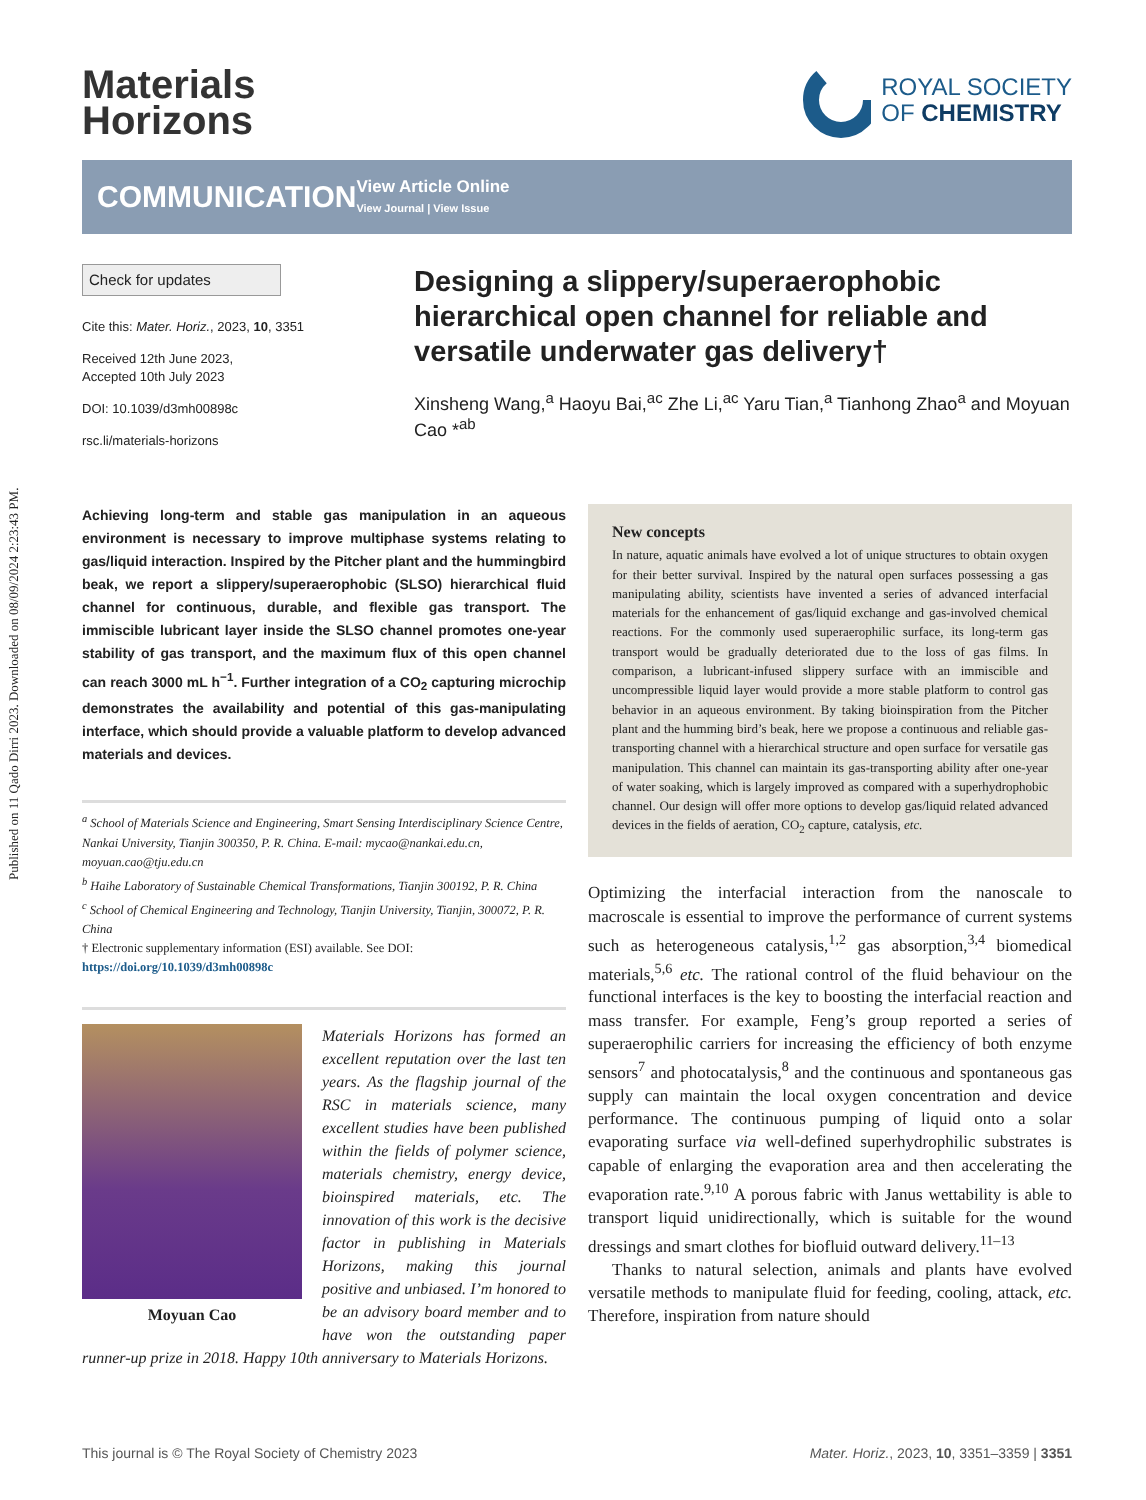Published on 11 Qado Dirri 2023. Downloaded on 08/09/2024 2:23:43 PM.
Materials
Horizons
ROYAL SOCIETY
OF CHEMISTRY
COMMUNICATION
View Article Online
View Journal | View Issue
Check for updates
Cite this: Mater. Horiz., 2023, 10, 3351
Received 12th June 2023,
Accepted 10th July 2023
DOI: 10.1039/d3mh00898c
rsc.li/materials-horizons
Designing a slippery/superaerophobic hierarchical open channel for reliable and versatile underwater gas delivery†
Xinsheng Wang,<sup>a</sup> Haoyu Bai,<sup>ac</sup> Zhe Li,<sup>ac</sup> Yaru Tian,<sup>a</sup> Tianhong Zhao<sup>a</sup> and Moyuan Cao *<sup>ab</sup>
Achieving long-term and stable gas manipulation in an aqueous environment is necessary to improve multiphase systems relating to gas/liquid interaction. Inspired by the Pitcher plant and the hummingbird beak, we report a slippery/superaerophobic (SLSO) hierarchical fluid channel for continuous, durable, and flexible gas transport. The immiscible lubricant layer inside the SLSO channel promotes one-year stability of gas transport, and the maximum flux of this open channel can reach 3000 mL h<sup>−1</sup>. Further integration of a CO<sub>2</sub> capturing microchip demonstrates the availability and potential of this gas-manipulating interface, which should provide a valuable platform to develop advanced materials and devices.
<sup>a</sup> School of Materials Science and Engineering, Smart Sensing Interdisciplinary Science Centre, Nankai University, Tianjin 300350, P. R. China. E-mail: mycao@nankai.edu.cn, moyuan.cao@tju.edu.cn
<sup>b</sup> Haihe Laboratory of Sustainable Chemical Transformations, Tianjin 300192, P. R. China
<sup>c</sup> School of Chemical Engineering and Technology, Tianjin University, Tianjin, 300072, P. R. China
† Electronic supplementary information (ESI) available. See DOI: https://doi.org/10.1039/d3mh00898c
Moyuan Cao
Materials Horizons has formed an excellent reputation over the last ten years. As the flagship journal of the RSC in materials science, many excellent studies have been published within the fields of polymer science, materials chemistry, energy device, bioinspired materials, etc. The innovation of this work is the decisive factor in publishing in Materials Horizons, making this journal positive and unbiased. I’m honored to be an advisory board member and to have won the outstanding paper runner-up prize in 2018. Happy 10th anniversary to Materials Horizons.
New concepts
In nature, aquatic animals have evolved a lot of unique structures to obtain oxygen for their better survival. Inspired by the natural open surfaces possessing a gas manipulating ability, scientists have invented a series of advanced interfacial materials for the enhancement of gas/liquid exchange and gas-involved chemical reactions. For the commonly used superaerophilic surface, its long-term gas transport would be gradually deteriorated due to the loss of gas films. In comparison, a lubricant-infused slippery surface with an immiscible and uncompressible liquid layer would provide a more stable platform to control gas behavior in an aqueous environment. By taking bioinspiration from the Pitcher plant and the humming bird’s beak, here we propose a continuous and reliable gas-transporting channel with a hierarchical structure and open surface for versatile gas manipulation. This channel can maintain its gas-transporting ability after one-year of water soaking, which is largely improved as compared with a superhydrophobic channel. Our design will offer more options to develop gas/liquid related advanced devices in the fields of aeration, CO<sub>2</sub> capture, catalysis, etc.
Optimizing the interfacial interaction from the nanoscale to macroscale is essential to improve the performance of current systems such as heterogeneous catalysis,<sup>1,2</sup> gas absorption,<sup>3,4</sup> biomedical materials,<sup>5,6</sup> etc. The rational control of the fluid behaviour on the functional interfaces is the key to boosting the interfacial reaction and mass transfer. For example, Feng’s group reported a series of superaerophilic carriers for increasing the efficiency of both enzyme sensors<sup>7</sup> and photocatalysis,<sup>8</sup> and the continuous and spontaneous gas supply can maintain the local oxygen concentration and device performance. The continuous pumping of liquid onto a solar evaporating surface via well-defined superhydrophilic substrates is capable of enlarging the evaporation area and then accelerating the evaporation rate.<sup>9,10</sup> A porous fabric with Janus wettability is able to transport liquid unidirectionally, which is suitable for the wound dressings and smart clothes for biofluid outward delivery.<sup>11–13</sup>
Thanks to natural selection, animals and plants have evolved versatile methods to manipulate fluid for feeding, cooling, attack, etc. Therefore, inspiration from nature should
This journal is © The Royal Society of Chemistry 2023 Mater. Horiz., 2023, 10, 3351–3359 | 3351